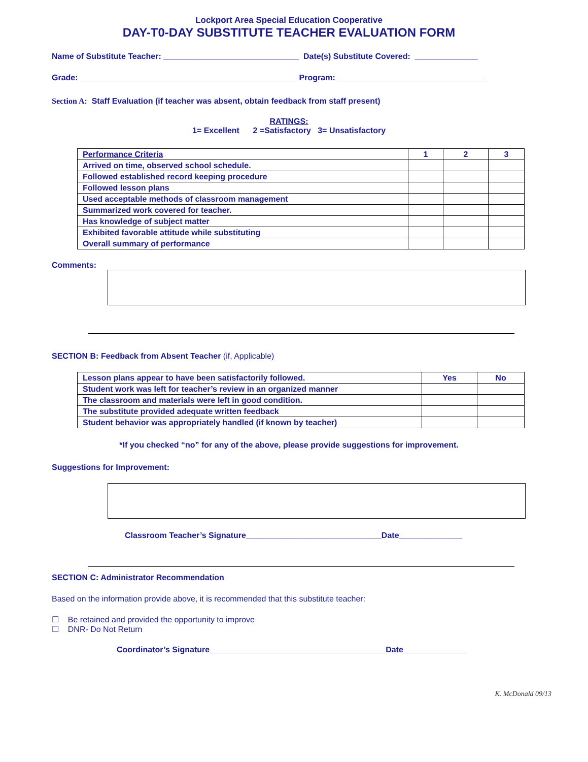Lockport Area Special Education Cooperative
DAY-T0-DAY SUBSTITUTE TEACHER EVALUATION FORM
Name of Substitute Teacher: ______________________________ Date(s) Substitute Covered: ______________
Grade: ________________________________________________ Program: _________________________________
Section A: Staff Evaluation (if teacher was absent, obtain feedback from staff present)
RATINGS:
1= Excellent 2 =Satisfactory 3= Unsatisfactory
| Performance Criteria | 1 | 2 | 3 |
| Arrived on time, observed school schedule. | | | |
| Followed established record keeping procedure | | | |
| Followed lesson plans | | | |
| Used acceptable methods of classroom management | | | |
| Summarized work covered for teacher. | | | |
| Has knowledge of subject matter | | | |
| Exhibited favorable attitude while substituting | | | |
| Overall summary of performance | | | |
Comments:
SECTION B: Feedback from Absent Teacher (if, Applicable)
| Lesson plans appear to have been satisfactorily followed. | Yes | No |
| Student work was left for teacher’s review in an organized manner | | |
| The classroom and materials were left in good condition. | | |
| The substitute provided adequate written feedback | | |
| Student behavior was appropriately handled (if known by teacher) | | |
*If you checked “no” for any of the above, please provide suggestions for improvement.
Suggestions for Improvement:
Classroom Teacher’s Signature______________________________Date______________
SECTION C: Administrator Recommendation
Based on the information provide above, it is recommended that this substitute teacher:
☐ Be retained and provided the opportunity to improve
☐ DNR- Do Not Return
Coordinator’s Signature_______________________________________Date______________
K. McDonald 09/13